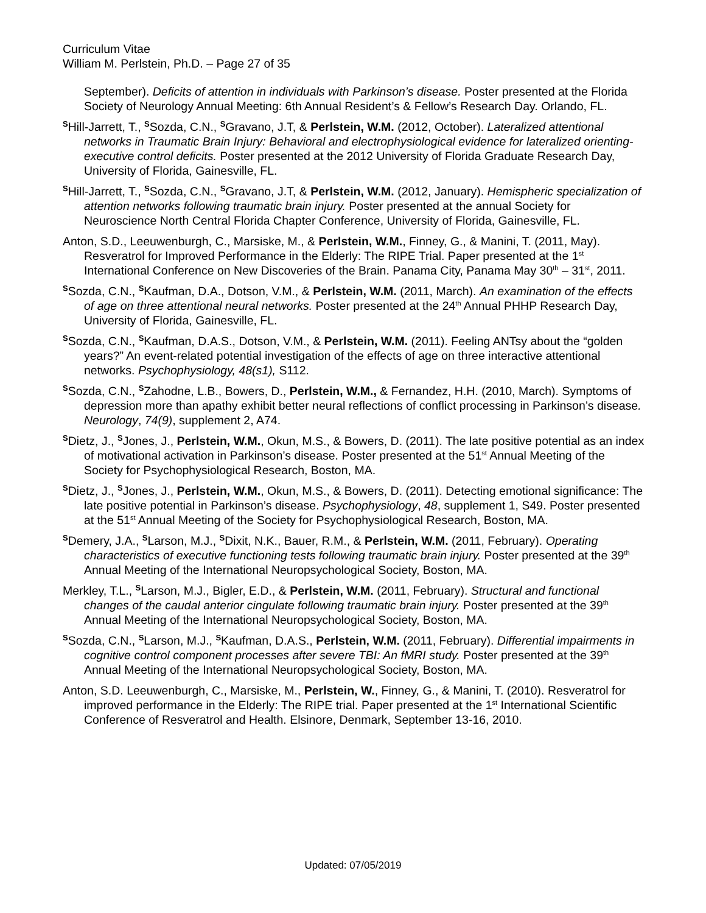Curriculum Vitae
William M. Perlstein, Ph.D. – Page 27 of 35
September). Deficits of attention in individuals with Parkinson’s disease. Poster presented at the Florida Society of Neurology Annual Meeting: 6th Annual Resident’s & Fellow’s Research Day. Orlando, FL.
SHill-Jarrett, T., SSozda, C.N., SGravano, J.T, & Perlstein, W.M. (2012, October). Lateralized attentional networks in Traumatic Brain Injury: Behavioral and electrophysiological evidence for lateralized orienting-executive control deficits. Poster presented at the 2012 University of Florida Graduate Research Day, University of Florida, Gainesville, FL.
SHill-Jarrett, T., SSozda, C.N., SGravano, J.T, & Perlstein, W.M. (2012, January). Hemispheric specialization of attention networks following traumatic brain injury. Poster presented at the annual Society for Neuroscience North Central Florida Chapter Conference, University of Florida, Gainesville, FL.
Anton, S.D., Leeuwenburgh, C., Marsiske, M., & Perlstein, W.M., Finney, G., & Manini, T. (2011, May). Resveratrol for Improved Performance in the Elderly: The RIPE Trial. Paper presented at the 1<sup>st</sup> International Conference on New Discoveries of the Brain. Panama City, Panama May 30<sup>th</sup> – 31<sup>st</sup>, 2011.
SSozda, C.N., SKaufman, D.A., Dotson, V.M., & Perlstein, W.M. (2011, March). An examination of the effects of age on three attentional neural networks. Poster presented at the 24<sup>th</sup> Annual PHHP Research Day, University of Florida, Gainesville, FL.
SSozda, C.N., SKaufman, D.A.S., Dotson, V.M., & Perlstein, W.M. (2011). Feeling ANTsy about the “golden years?” An event-related potential investigation of the effects of age on three interactive attentional networks. Psychophysiology, 48(s1), S112.
SSozda, C.N., SZahodne, L.B., Bowers, D., Perlstein, W.M., & Fernandez, H.H. (2010, March). Symptoms of depression more than apathy exhibit better neural reflections of conflict processing in Parkinson’s disease. Neurology, 74(9), supplement 2, A74.
SDietz, J., SJones, J., Perlstein, W.M., Okun, M.S., & Bowers, D. (2011). The late positive potential as an index of motivational activation in Parkinson’s disease. Poster presented at the 51<sup>st</sup> Annual Meeting of the Society for Psychophysiological Research, Boston, MA.
SDietz, J., SJones, J., Perlstein, W.M., Okun, M.S., & Bowers, D. (2011). Detecting emotional significance: The late positive potential in Parkinson’s disease. Psychophysiology, 48, supplement 1, S49. Poster presented at the 51<sup>st</sup> Annual Meeting of the Society for Psychophysiological Research, Boston, MA.
SDemery, J.A., SLarson, M.J., SDixit, N.K., Bauer, R.M., & Perlstein, W.M. (2011, February). Operating characteristics of executive functioning tests following traumatic brain injury. Poster presented at the 39<sup>th</sup> Annual Meeting of the International Neuropsychological Society, Boston, MA.
Merkley, T.L., SLarson, M.J., Bigler, E.D., & Perlstein, W.M. (2011, February). Structural and functional changes of the caudal anterior cingulate following traumatic brain injury. Poster presented at the 39<sup>th</sup> Annual Meeting of the International Neuropsychological Society, Boston, MA.
SSozda, C.N., SLarson, M.J., SKaufman, D.A.S., Perlstein, W.M. (2011, February). Differential impairments in cognitive control component processes after severe TBI: An fMRI study. Poster presented at the 39<sup>th</sup> Annual Meeting of the International Neuropsychological Society, Boston, MA.
Anton, S.D. Leeuwenburgh, C., Marsiske, M., Perlstein, W., Finney, G., & Manini, T. (2010). Resveratrol for improved performance in the Elderly: The RIPE trial. Paper presented at the 1<sup>st</sup> International Scientific Conference of Resveratrol and Health. Elsinore, Denmark, September 13-16, 2010.
Updated: 07/05/2019